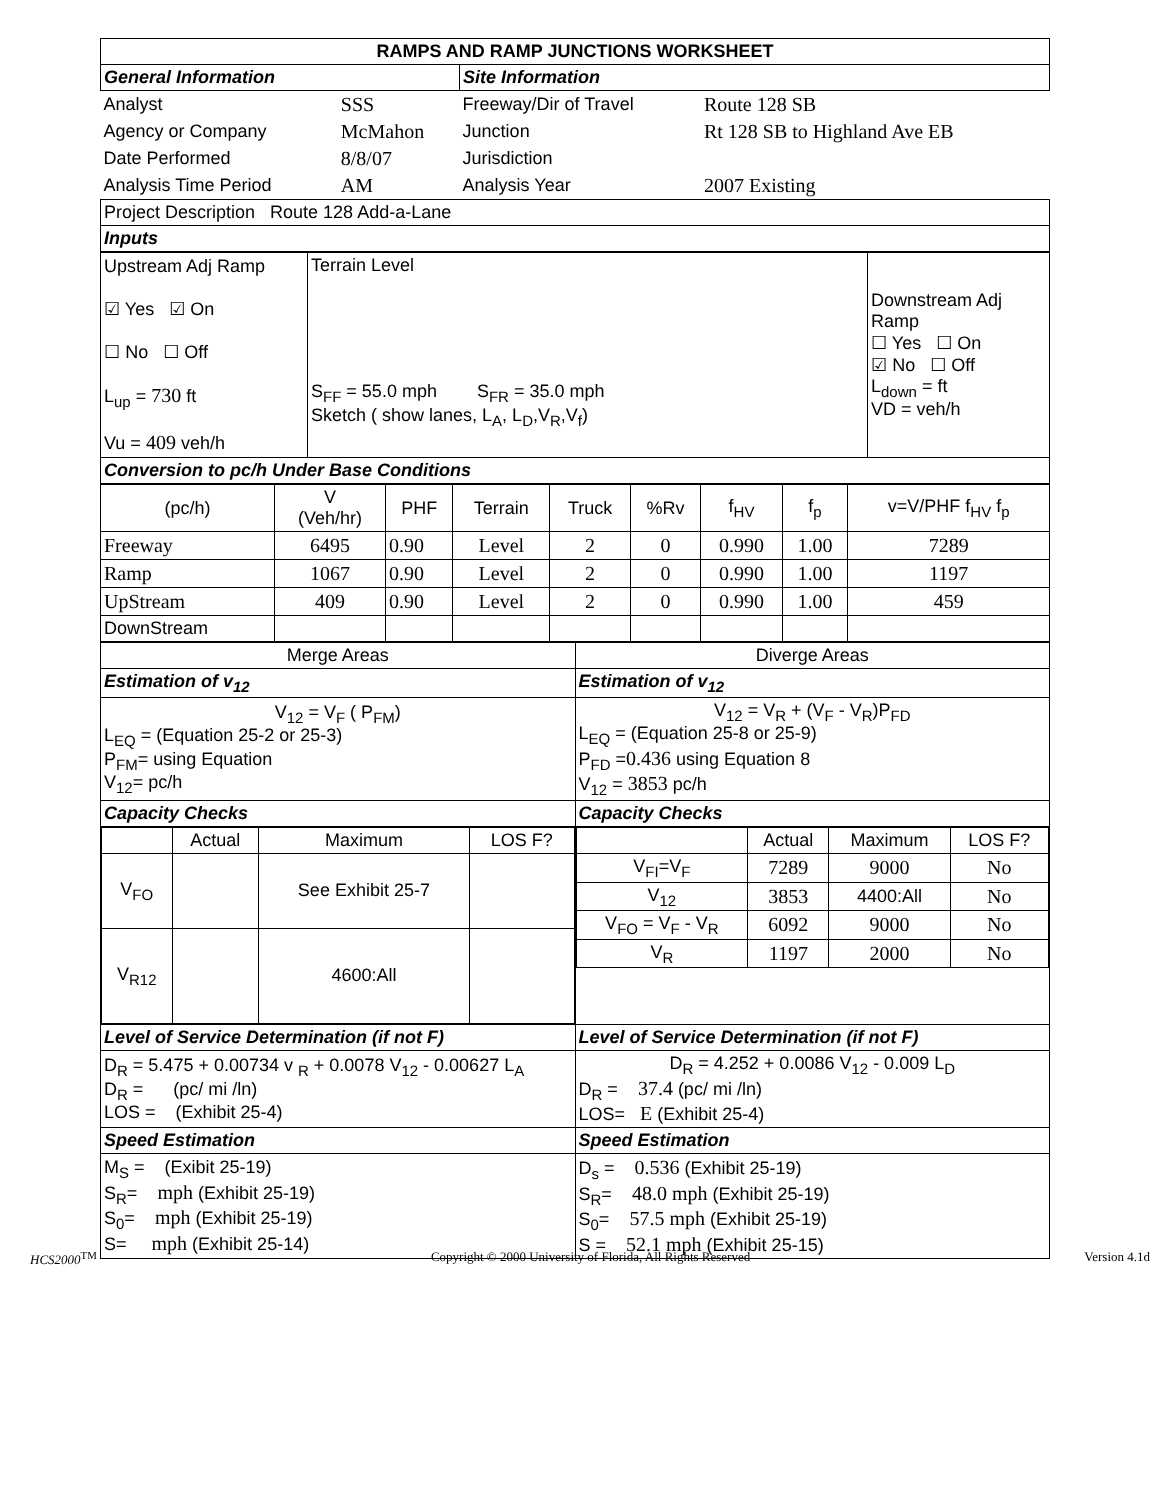| RAMPS AND RAMP JUNCTIONS WORKSHEET | | | |
| --- | --- | --- | --- |
| General Information | | Site Information | |
| Analyst | SSS | Freeway/Dir of Travel | Route 128 SB |
| Agency or Company | McMahon | Junction | Rt 128 SB to Highland Ave EB |
| Date Performed | 8/8/07 | Jurisdiction | |
| Analysis Time Period | AM | Analysis Year | 2007 Existing |
| Project Description Route 128 Add-a-Lane | | | |
| Inputs | | | |
| Upstream Adj Ramp ☑ Yes ☑ On ☐ No ☐ Off L<sub>up</sub> = 730 ft Vu = 409 veh/h | Terrain Level S<sub>FF</sub> = 55.0 mph S<sub>FR</sub> = 35.0 mph Sketch ( show lanes, L<sub>A</sub>, L<sub>D</sub>,V<sub>R</sub>,V<sub>f</sub>) | Downstream Adj Ramp ☐ Yes ☐ On ☑ No ☐ Off L<sub>down</sub> = ft VD = veh/h |
| Conversion to pc/h Under Base Conditions | | |
| (pc/h) | V (Veh/hr) | PHF | Terrain | Truck | %Rv | f<sub>HV</sub> | f<sub>p</sub> | v=V/PHF f<sub>HV</sub> f<sub>p</sub> |
| --- | --- | --- | --- | --- | --- | --- | --- | --- |
| Freeway | 6495 | 0.90 | Level | 2 | 0 | 0.990 | 1.00 | 7289 |
| Ramp | 1067 | 0.90 | Level | 2 | 0 | 0.990 | 1.00 | 1197 |
| UpStream | 409 | 0.90 | Level | 2 | 0 | 0.990 | 1.00 | 459 |
| DownStream | | | | | | | | |
| Merge Areas | Diverge Areas |
| Estimation of v<sub>12</sub> | Estimation of v<sub>12</sub> |
| V<sub>12</sub> = V<sub>F</sub> ( P<sub>FM</sub>) L<sub>EQ</sub> = (Equation 25-2 or 25-3) P<sub>FM</sub>= using Equation V<sub>12</sub>= pc/h | V<sub>12</sub> = V<sub>R</sub> + (V<sub>F</sub> - V<sub>R</sub>)P<sub>FD</sub> L<sub>EQ</sub> = (Equation 25-8 or 25-9) P<sub>FD</sub> = 0.436 using Equation 8 V<sub>12</sub> = 3853 pc/h |
| Capacity Checks | Capacity Checks |
| / / Actual / Maximum / LOS F? / / --- / --- / --- / --- / / V<sub>FO</sub> / / See Exhibit 25-7 / / / V<sub>R12</sub> / / 4600:All / / | / / Actual / Maximum / LOS F? / / --- / --- / --- / --- / / V<sub>FI</sub>=V<sub>F</sub> / 7289 / 9000 / No / / V<sub>12</sub> / 3853 / 4400:All / No / / V<sub>FO</sub> = V<sub>F</sub> - V<sub>R</sub> / 6092 / 9000 / No / / V<sub>R</sub> / 1197 / 2000 / No / |
| Level of Service Determination (if not F) | Level of Service Determination (if not F) |
| D<sub>R</sub> = 5.475 + 0.00734 v <sub>R</sub> + 0.0078 V<sub>12</sub> - 0.00627 L<sub>A</sub> D<sub>R</sub> = (pc/ mi /ln) LOS = (Exhibit 25-4) | D<sub>R</sub> = 4.252 + 0.0086 V<sub>12</sub> - 0.009 L<sub>D</sub> D<sub>R</sub> = 37.4 (pc/ mi /ln) LOS= E (Exhibit 25-4) |
| Speed Estimation | Speed Estimation |
| M<sub>S</sub> = (Exibit 25-19) S<sub>R</sub>= mph (Exhibit 25-19) S<sub>0</sub>= mph (Exhibit 25-19) S= mph (Exhibit 25-14) | D<sub>s</sub> = 0.536 (Exhibit 25-19) S<sub>R</sub>= 48.0 mph (Exhibit 25-19) S<sub>0</sub>= 57.5 mph (Exhibit 25-19) S = 52.1 mph (Exhibit 25-15) |
HCS2000<sup>TM</sup> Copyright © 2000 University of Florida, All Rights Reserved Version 4.1d